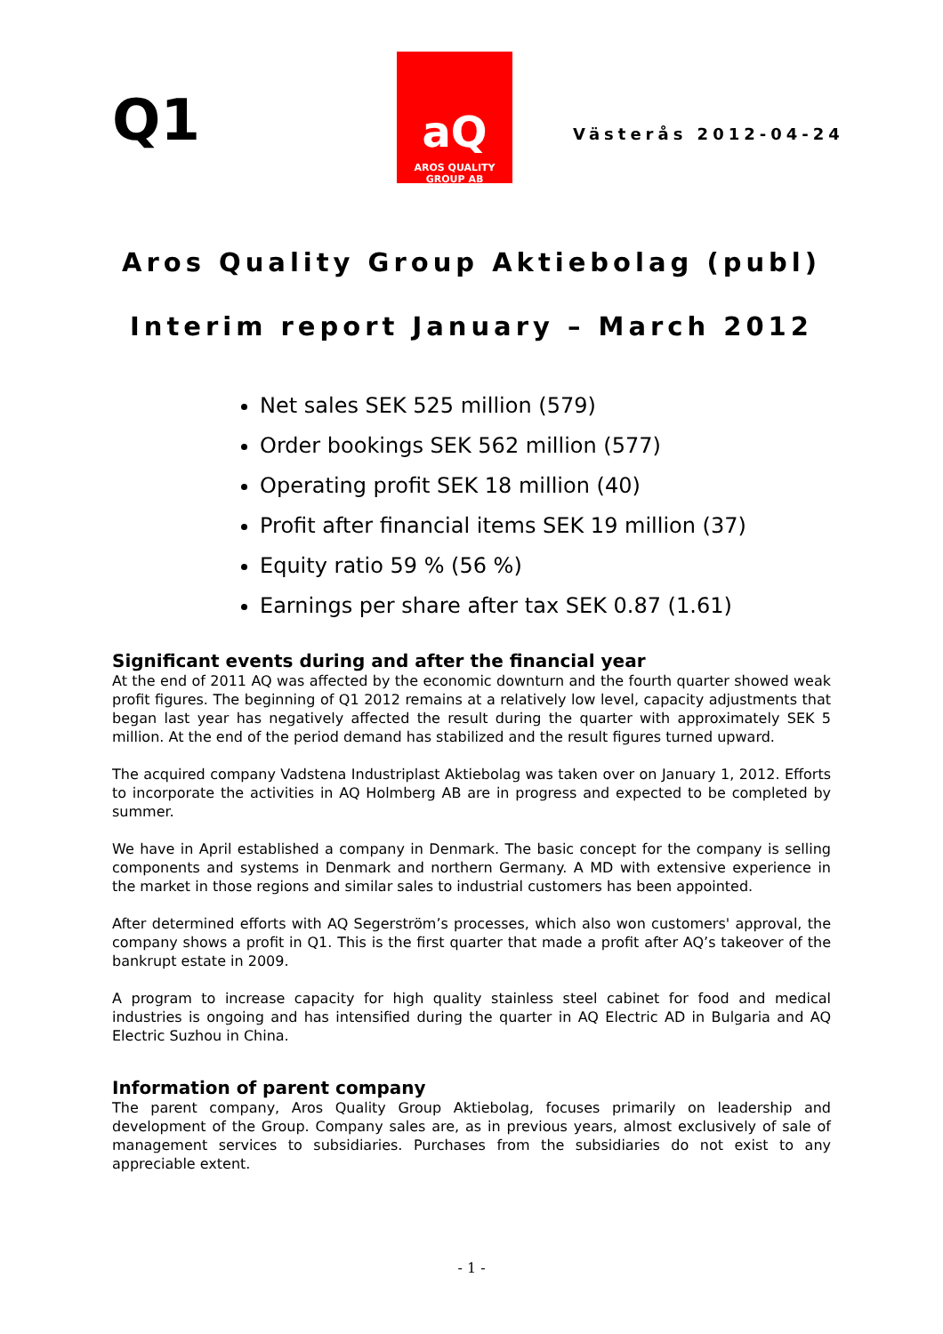Q1
aQ
AROS QUALITY GROUP AB
Västerås 2012-04-24
Aros Quality Group Aktiebolag (publ)
Interim report January – March 2012
Net sales SEK 525 million (579)
Order bookings SEK 562 million (577)
Operating profit SEK 18 million (40)
Profit after financial items SEK 19 million (37)
Equity ratio 59 % (56 %)
Earnings per share after tax SEK 0.87 (1.61)
Significant events during and after the financial year
At the end of 2011 AQ was affected by the economic downturn and the fourth quarter showed weak profit figures. The beginning of Q1 2012 remains at a relatively low level, capacity adjustments that began last year has negatively affected the result during the quarter with approximately SEK 5 million. At the end of the period demand has stabilized and the result figures turned upward.
The acquired company Vadstena Industriplast Aktiebolag was taken over on January 1, 2012. Efforts to incorporate the activities in AQ Holmberg AB are in progress and expected to be completed by summer.
We have in April established a company in Denmark. The basic concept for the company is selling components and systems in Denmark and northern Germany. A MD with extensive experience in the market in those regions and similar sales to industrial customers has been appointed.
After determined efforts with AQ Segerström’s processes, which also won customers' approval, the company shows a profit in Q1. This is the first quarter that made a profit after AQ’s takeover of the bankrupt estate in 2009.
A program to increase capacity for high quality stainless steel cabinet for food and medical industries is ongoing and has intensified during the quarter in AQ Electric AD in Bulgaria and AQ Electric Suzhou in China.
Information of parent company
The parent company, Aros Quality Group Aktiebolag, focuses primarily on leadership and development of the Group. Company sales are, as in previous years, almost exclusively of sale of management services to subsidiaries. Purchases from the subsidiaries do not exist to any appreciable extent.
- 1 -